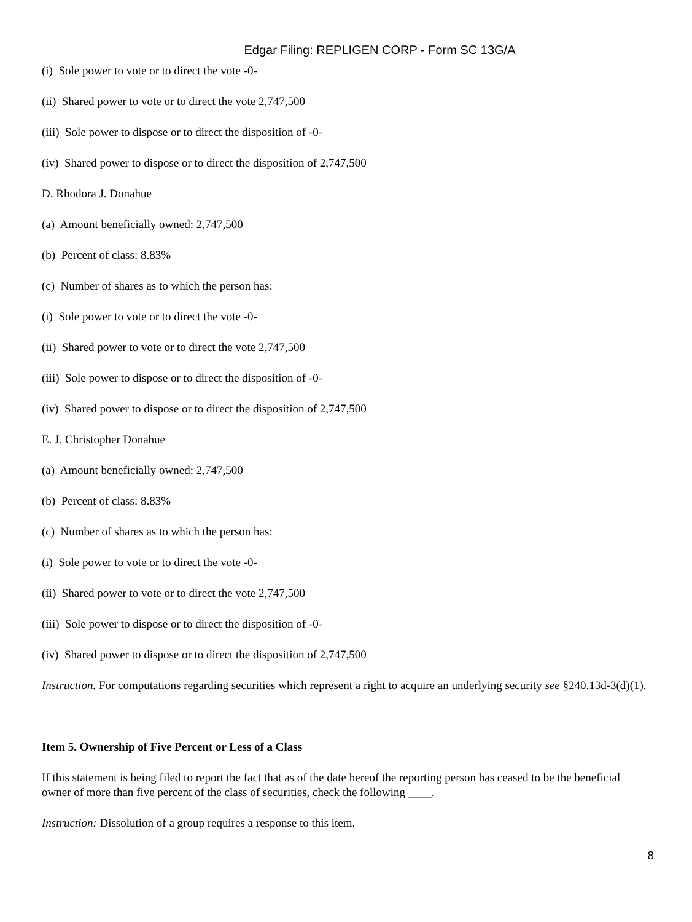Edgar Filing: REPLIGEN CORP - Form SC 13G/A
(i) Sole power to vote or to direct the vote -0-
(ii) Shared power to vote or to direct the vote 2,747,500
(iii) Sole power to dispose or to direct the disposition of -0-
(iv) Shared power to dispose or to direct the disposition of 2,747,500
D. Rhodora J. Donahue
(a) Amount beneficially owned: 2,747,500
(b) Percent of class: 8.83%
(c) Number of shares as to which the person has:
(i) Sole power to vote or to direct the vote -0-
(ii) Shared power to vote or to direct the vote 2,747,500
(iii) Sole power to dispose or to direct the disposition of -0-
(iv) Shared power to dispose or to direct the disposition of 2,747,500
E. J. Christopher Donahue
(a) Amount beneficially owned: 2,747,500
(b) Percent of class: 8.83%
(c) Number of shares as to which the person has:
(i) Sole power to vote or to direct the vote -0-
(ii) Shared power to vote or to direct the vote 2,747,500
(iii) Sole power to dispose or to direct the disposition of -0-
(iv) Shared power to dispose or to direct the disposition of 2,747,500
Instruction. For computations regarding securities which represent a right to acquire an underlying security see §240.13d-3(d)(1).
Item 5. Ownership of Five Percent or Less of a Class
If this statement is being filed to report the fact that as of the date hereof the reporting person has ceased to be the beneficial owner of more than five percent of the class of securities, check the following ____.
Instruction: Dissolution of a group requires a response to this item.
8